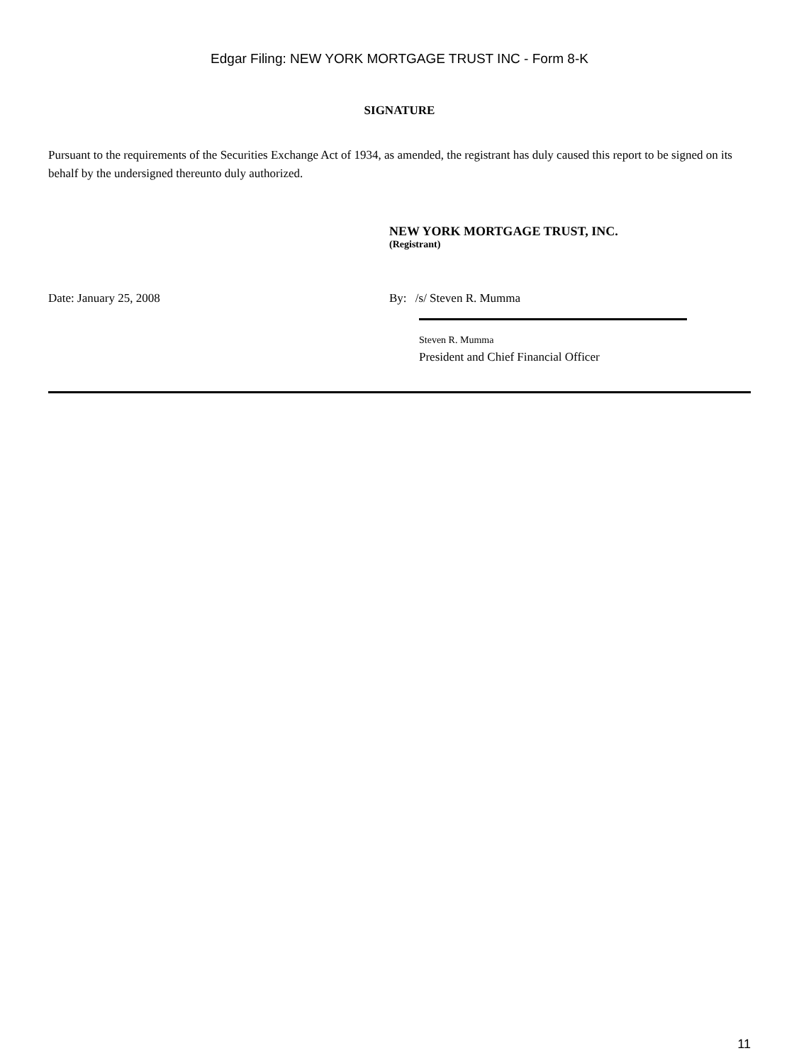Edgar Filing: NEW YORK MORTGAGE TRUST INC - Form 8-K
SIGNATURE
Pursuant to the requirements of the Securities Exchange Act of 1934, as amended, the registrant has duly caused this report to be signed on its behalf by the undersigned thereunto duly authorized.
NEW YORK MORTGAGE TRUST, INC.
(Registrant)
Date: January 25, 2008 By: /s/ Steven R. Mumma
Steven R. Mumma
President and Chief Financial Officer
11